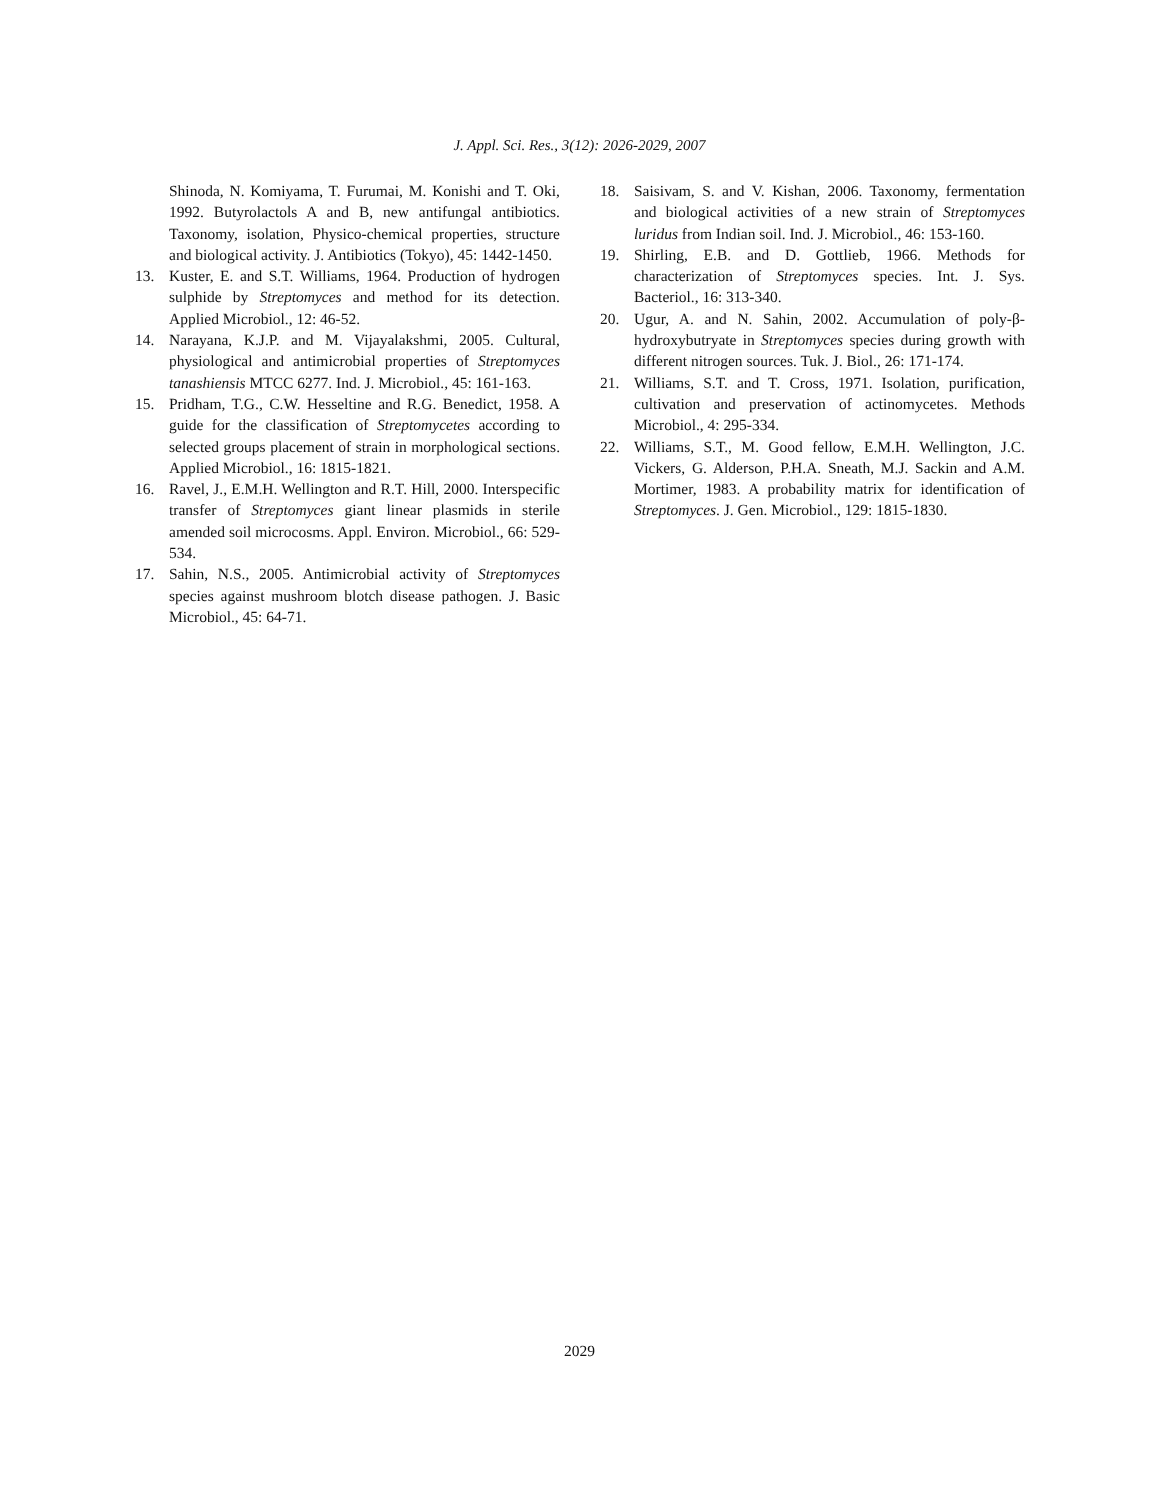J. Appl. Sci. Res., 3(12): 2026-2029, 2007
Shinoda, N. Komiyama, T. Furumai, M. Konishi and T. Oki, 1992. Butyrolactols A and B, new antifungal antibiotics. Taxonomy, isolation, Physico-chemical properties, structure and biological activity. J. Antibiotics (Tokyo), 45: 1442-1450.
13. Kuster, E. and S.T. Williams, 1964. Production of hydrogen sulphide by Streptomyces and method for its detection. Applied Microbiol., 12: 46-52.
14. Narayana, K.J.P. and M. Vijayalakshmi, 2005. Cultural, physiological and antimicrobial properties of Streptomyces tanashiensis MTCC 6277. Ind. J. Microbiol., 45: 161-163.
15. Pridham, T.G., C.W. Hesseltine and R.G. Benedict, 1958. A guide for the classification of Streptomycetes according to selected groups placement of strain in morphological sections. Applied Microbiol., 16: 1815-1821.
16. Ravel, J., E.M.H. Wellington and R.T. Hill, 2000. Interspecific transfer of Streptomyces giant linear plasmids in sterile amended soil microcosms. Appl. Environ. Microbiol., 66: 529-534.
17. Sahin, N.S., 2005. Antimicrobial activity of Streptomyces species against mushroom blotch disease pathogen. J. Basic Microbiol., 45: 64-71.
18. Saisivam, S. and V. Kishan, 2006. Taxonomy, fermentation and biological activities of a new strain of Streptomyces luridus from Indian soil. Ind. J. Microbiol., 46: 153-160.
19. Shirling, E.B. and D. Gottlieb, 1966. Methods for characterization of Streptomyces species. Int. J. Sys. Bacteriol., 16: 313-340.
20. Ugur, A. and N. Sahin, 2002. Accumulation of poly-β- hydroxybutryate in Streptomyces species during growth with different nitrogen sources. Tuk. J. Biol., 26: 171-174.
21. Williams, S.T. and T. Cross, 1971. Isolation, purification, cultivation and preservation of actinomycetes. Methods Microbiol., 4: 295-334.
22. Williams, S.T., M. Good fellow, E.M.H. Wellington, J.C. Vickers, G. Alderson, P.H.A. Sneath, M.J. Sackin and A.M. Mortimer, 1983. A probability matrix for identification of Streptomyces. J. Gen. Microbiol., 129: 1815-1830.
2029